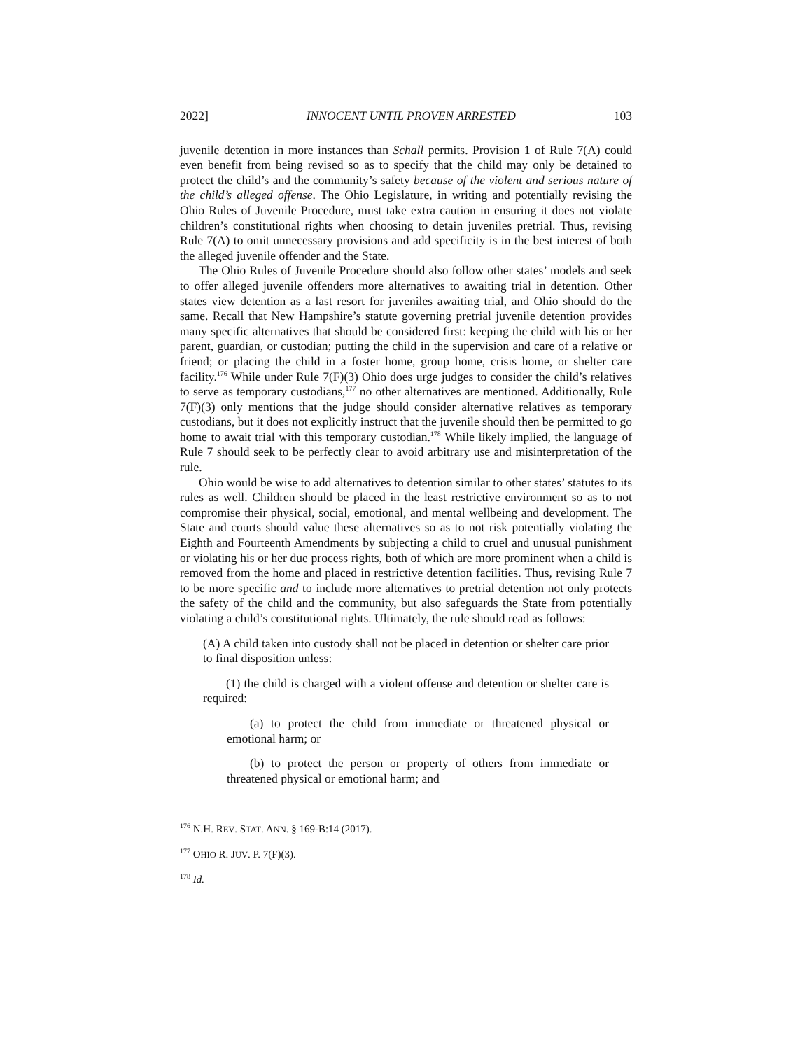2022] INNOCENT UNTIL PROVEN ARRESTED 103
juvenile detention in more instances than Schall permits. Provision 1 of Rule 7(A) could even benefit from being revised so as to specify that the child may only be detained to protect the child’s and the community’s safety because of the violent and serious nature of the child’s alleged offense. The Ohio Legislature, in writing and potentially revising the Ohio Rules of Juvenile Procedure, must take extra caution in ensuring it does not violate children’s constitutional rights when choosing to detain juveniles pretrial. Thus, revising Rule 7(A) to omit unnecessary provisions and add specificity is in the best interest of both the alleged juvenile offender and the State.
The Ohio Rules of Juvenile Procedure should also follow other states’ models and seek to offer alleged juvenile offenders more alternatives to awaiting trial in detention. Other states view detention as a last resort for juveniles awaiting trial, and Ohio should do the same. Recall that New Hampshire’s statute governing pretrial juvenile detention provides many specific alternatives that should be considered first: keeping the child with his or her parent, guardian, or custodian; putting the child in the supervision and care of a relative or friend; or placing the child in a foster home, group home, crisis home, or shelter care facility.<sup>176</sup> While under Rule 7(F)(3) Ohio does urge judges to consider the child’s relatives to serve as temporary custodians,<sup>177</sup> no other alternatives are mentioned. Additionally, Rule 7(F)(3) only mentions that the judge should consider alternative relatives as temporary custodians, but it does not explicitly instruct that the juvenile should then be permitted to go home to await trial with this temporary custodian.<sup>178</sup> While likely implied, the language of Rule 7 should seek to be perfectly clear to avoid arbitrary use and misinterpretation of the rule.
Ohio would be wise to add alternatives to detention similar to other states’ statutes to its rules as well. Children should be placed in the least restrictive environment so as to not compromise their physical, social, emotional, and mental wellbeing and development. The State and courts should value these alternatives so as to not risk potentially violating the Eighth and Fourteenth Amendments by subjecting a child to cruel and unusual punishment or violating his or her due process rights, both of which are more prominent when a child is removed from the home and placed in restrictive detention facilities. Thus, revising Rule 7 to be more specific and to include more alternatives to pretrial detention not only protects the safety of the child and the community, but also safeguards the State from potentially violating a child’s constitutional rights. Ultimately, the rule should read as follows:
(A) A child taken into custody shall not be placed in detention or shelter care prior to final disposition unless:
(1) the child is charged with a violent offense and detention or shelter care is required:
(a) to protect the child from immediate or threatened physical or emotional harm; or
(b) to protect the person or property of others from immediate or threatened physical or emotional harm; and
<sup>176</sup> N.H. REV. STAT. ANN. § 169-B:14 (2017).
<sup>177</sup> OHIO R. JUV. P. 7(F)(3).
<sup>178</sup> Id.